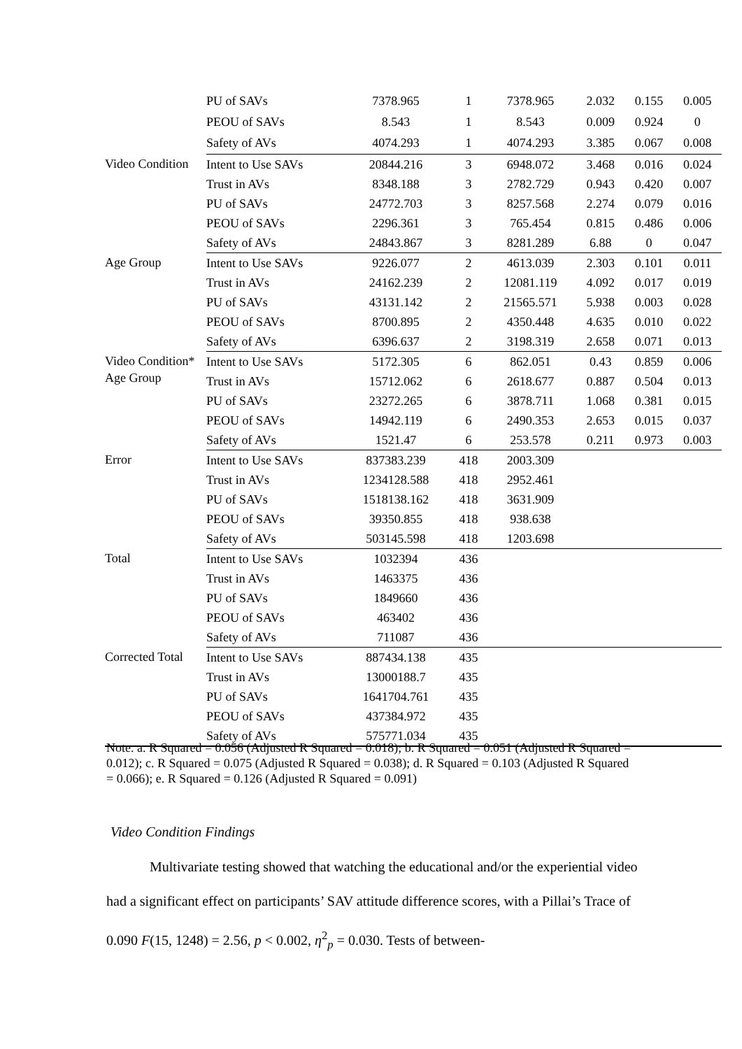| | PU of SAVs | 7378.965 | 1 | 7378.965 | 2.032 | 0.155 | 0.005 |
| | PEOU of SAVs | 8.543 | 1 | 8.543 | 0.009 | 0.924 | 0 |
| | Safety of AVs | 4074.293 | 1 | 4074.293 | 3.385 | 0.067 | 0.008 |
| Video Condition | Intent to Use SAVs | 20844.216 | 3 | 6948.072 | 3.468 | 0.016 | 0.024 |
| | Trust in AVs | 8348.188 | 3 | 2782.729 | 0.943 | 0.420 | 0.007 |
| | PU of SAVs | 24772.703 | 3 | 8257.568 | 2.274 | 0.079 | 0.016 |
| | PEOU of SAVs | 2296.361 | 3 | 765.454 | 0.815 | 0.486 | 0.006 |
| | Safety of AVs | 24843.867 | 3 | 8281.289 | 6.88 | 0 | 0.047 |
| Age Group | Intent to Use SAVs | 9226.077 | 2 | 4613.039 | 2.303 | 0.101 | 0.011 |
| | Trust in AVs | 24162.239 | 2 | 12081.119 | 4.092 | 0.017 | 0.019 |
| | PU of SAVs | 43131.142 | 2 | 21565.571 | 5.938 | 0.003 | 0.028 |
| | PEOU of SAVs | 8700.895 | 2 | 4350.448 | 4.635 | 0.010 | 0.022 |
| | Safety of AVs | 6396.637 | 2 | 3198.319 | 2.658 | 0.071 | 0.013 |
| Video Condition* Age Group | Intent to Use SAVs | 5172.305 | 6 | 862.051 | 0.43 | 0.859 | 0.006 |
| | Trust in AVs | 15712.062 | 6 | 2618.677 | 0.887 | 0.504 | 0.013 |
| | PU of SAVs | 23272.265 | 6 | 3878.711 | 1.068 | 0.381 | 0.015 |
| | PEOU of SAVs | 14942.119 | 6 | 2490.353 | 2.653 | 0.015 | 0.037 |
| | Safety of AVs | 1521.47 | 6 | 253.578 | 0.211 | 0.973 | 0.003 |
| Error | Intent to Use SAVs | 837383.239 | 418 | 2003.309 | | | |
| | Trust in AVs | 1234128.588 | 418 | 2952.461 | | | |
| | PU of SAVs | 1518138.162 | 418 | 3631.909 | | | |
| | PEOU of SAVs | 39350.855 | 418 | 938.638 | | | |
| | Safety of AVs | 503145.598 | 418 | 1203.698 | | | |
| Total | Intent to Use SAVs | 1032394 | 436 | | | | |
| | Trust in AVs | 1463375 | 436 | | | | |
| | PU of SAVs | 1849660 | 436 | | | | |
| | PEOU of SAVs | 463402 | 436 | | | | |
| | Safety of AVs | 711087 | 436 | | | | |
| Corrected Total | Intent to Use SAVs | 887434.138 | 435 | | | | |
| | Trust in AVs | 13000188.7 | 435 | | | | |
| | PU of SAVs | 1641704.761 | 435 | | | | |
| | PEOU of SAVs | 437384.972 | 435 | | | | |
| | Safety of AVs | 575771.034 | 435 | | | | |
Note. a. R Squared = 0.056 (Adjusted R Squared = 0.018); b. R Squared = 0.051 (Adjusted R Squared = 0.012); c. R Squared = 0.075 (Adjusted R Squared = 0.038); d. R Squared = 0.103 (Adjusted R Squared = 0.066); e. R Squared = 0.126 (Adjusted R Squared = 0.091)
Video Condition Findings
Multivariate testing showed that watching the educational and/or the experiential video had a significant effect on participants’ SAV attitude difference scores, with a Pillai’s Trace of 0.090 F(15, 1248) = 2.56, p < 0.002, η<sup>2</sup><sub>p</sub> = 0.030. Tests of between-